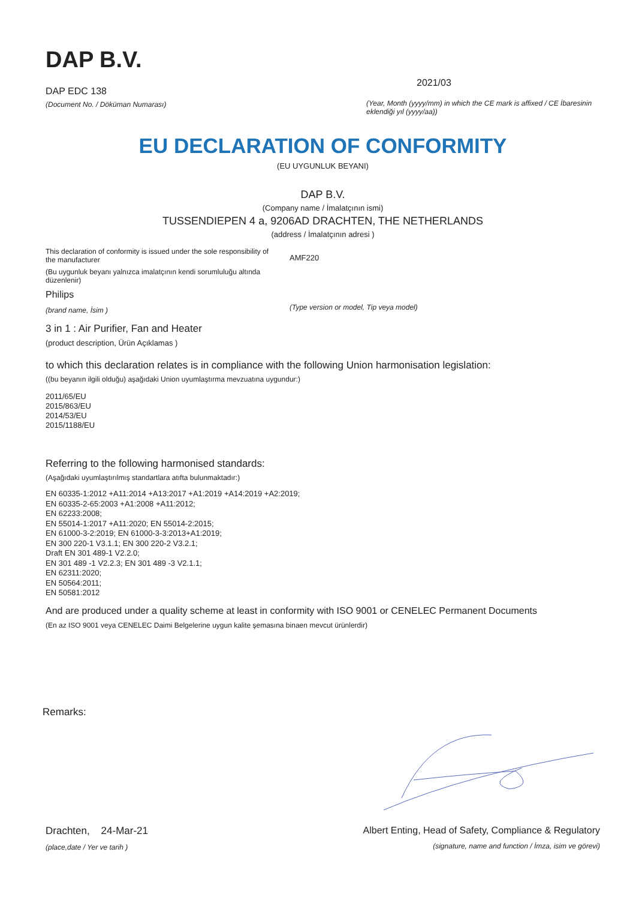DAP B.V.
DAP EDC 138
(Document No. / Döküman Numarası)
2021/03
(Year, Month (yyyy/mm) in which the CE mark is affixed / CE İbaresinin eklendiği yıl (yyyy/aa))
EU DECLARATION OF CONFORMITY
(EU UYGUNLUK BEYANI)
DAP B.V.
(Company name / İmalatçının ismi)
TUSSENDIEPEN 4 a, 9206AD DRACHTEN, THE NETHERLANDS
(address / İmalatçının adresi )
This declaration of conformity is issued under the sole responsibility of the manufacturer
(Bu uygunluk beyanı yalnızca imalatçının kendi sorumluluğu altında düzenlenir)
Philips
(brand name, İsim )
AMF220
(Type version or model, Tip veya model)
3 in 1 : Air Purifier, Fan and Heater
(product description, Ürün Açıklamas )
to which this declaration relates is in compliance with the following Union harmonisation legislation:
((bu beyanın ilgili olduğu) aşağıdaki Union uyumlaştırma mevzuatına uygundur:)
2011/65/EU
2015/863/EU
2014/53/EU
2015/1188/EU
Referring to the following harmonised standards:
(Aşağıdaki uyumlaştırılmış standartlara atıfta bulunmaktadır:)
EN 60335-1:2012 +A11:2014 +A13:2017 +A1:2019 +A14:2019 +A2:2019;
EN 60335-2-65:2003 +A1:2008 +A11:2012;
EN 62233:2008;
EN 55014-1:2017 +A11:2020; EN 55014-2:2015;
EN 61000-3-2:2019; EN 61000-3-3:2013+A1:2019;
EN 300 220-1 V3.1.1; EN 300 220-2 V3.2.1;
Draft EN 301 489-1 V2.2.0;
EN 301 489 -1 V2.2.3; EN 301 489 -3 V2.1.1;
EN 62311:2020;
EN 50564:2011;
EN 50581:2012
And are produced under a quality scheme at least in conformity with ISO 9001 or CENELEC Permanent Documents
(En az ISO 9001 veya CENELEC Daimi Belgelerine uygun kalite şemasına binaen mevcut ürünlerdir)
Remarks:
Drachten, 24-Mar-21
(place,date / Yer ve tarih )
Albert Enting, Head of Safety, Compliance & Regulatory
(signature, name and function / İmza, isim ve görevi)